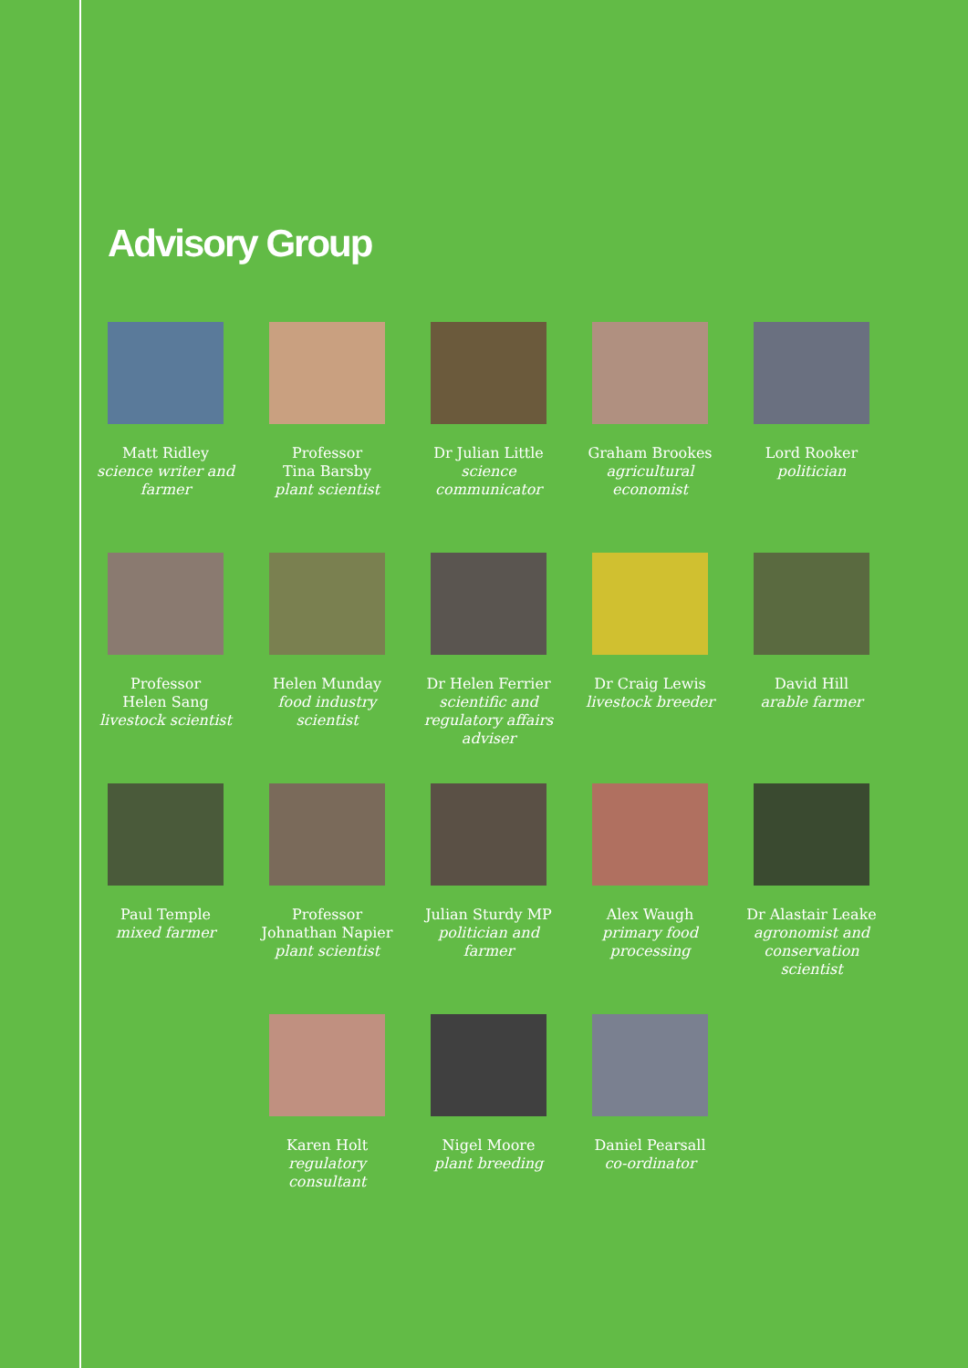Advisory Group
Matt Ridley
science writer and farmer
Professor
Tina Barsby
plant scientist
Dr Julian Little
science communicator
Graham Brookes
agricultural economist
Lord Rooker
politician
Professor
Helen Sang
livestock scientist
Helen Munday
food industry scientist
Dr Helen Ferrier
scientific and regulatory affairs adviser
Dr Craig Lewis
livestock breeder
David Hill
arable farmer
Paul Temple
mixed farmer
Professor
Johnathan Napier
plant scientist
Julian Sturdy MP
politician and farmer
Alex Waugh
primary food processing
Dr Alastair Leake
agronomist and conservation scientist
Karen Holt
regulatory consultant
Nigel Moore
plant breeding
Daniel Pearsall
co-ordinator